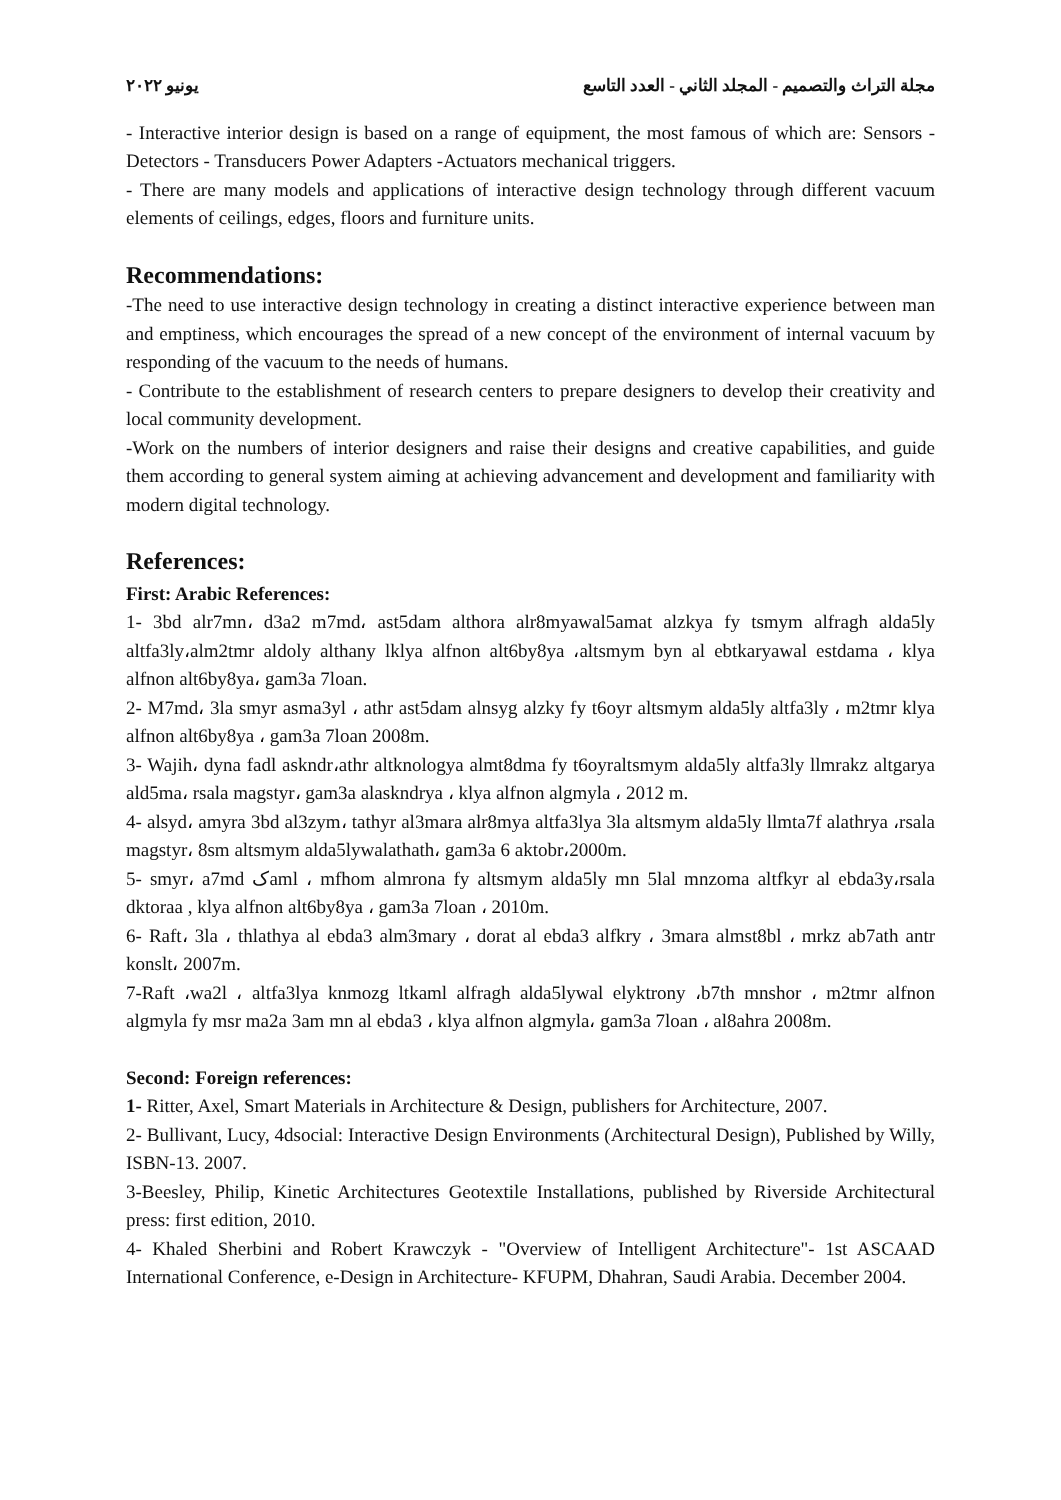مجلة التراث والتصميم - المجلد الثاني - العدد التاسع يونيو ٢٠٢٢
- Interactive interior design is based on a range of equipment, the most famous of which are: Sensors - Detectors - Transducers Power Adapters -Actuators mechanical triggers.
- There are many models and applications of interactive design technology through different vacuum elements of ceilings, edges, floors and furniture units.
Recommendations:
-The need to use interactive design technology in creating a distinct interactive experience between man and emptiness, which encourages the spread of a new concept of the environment of internal vacuum by responding of the vacuum to the needs of humans.
- Contribute to the establishment of research centers to prepare designers to develop their creativity and local community development.
-Work on the numbers of interior designers and raise their designs and creative capabilities, and guide them according to general system aiming at achieving advancement and development and familiarity with modern digital technology.
References:
First: Arabic References:
1- 3bd alr7mn، d3a2 m7md، ast5dam althora alr8myawal5amat alzkya fy tsmym alfragh alda5ly altfa3ly،alm2tmr aldoly althany lklya alfnon alt6by8ya ،altsmym byn al ebtkaryawal estdama ، klya alfnon alt6by8ya، gam3a 7loan.
2- M7md، 3la smyr asma3yl ، athr ast5dam alnsyg alzky fy t6oyr altsmym alda5ly altfa3ly ، m2tmr klya alfnon alt6by8ya ، gam3a 7loan 2008m.
3- Wajih، dyna fadl askndr،athr altknologya almt8dma fy t6oyraltsmym alda5ly altfa3ly llmrakz altgarya ald5ma، rsala magstyr، gam3a alaskndrya ، klya alfnon algmyla ، 2012 m.
4- alsyd، amyra 3bd al3zym، tathyr al3mara alr8mya altfa3lya 3la altsmym alda5ly llmta7f alathrya ،rsala magstyr، 8sm altsmym alda5lywalathath، gam3a 6 aktobr،2000m.
5- smyr، a7md کaml ، mfhom almrona fy altsmym alda5ly mn 5lal mnzoma altfkyr al ebda3y،rsala dktoraa , klya alfnon alt6by8ya ، gam3a 7loan ، 2010m.
6- Raft، 3la ، thlathya al ebda3 alm3mary ، dorat al ebda3 alfkry ، 3mara almst8bl ، mrkz ab7ath antr konslt، 2007m.
7-Raft ،wa2l ، altfa3lya knmozg ltkaml alfragh alda5lywal elyktrony ،b7th mnshor ، m2tmr alfnon algmyla fy msr ma2a 3am mn al ebda3 ، klya alfnon algmyla، gam3a 7loan ، al8ahra 2008m.
Second: Foreign references:
1- Ritter, Axel, Smart Materials in Architecture & Design, publishers for Architecture, 2007.
2- Bullivant, Lucy, 4dsocial: Interactive Design Environments (Architectural Design), Published by Willy, ISBN-13. 2007.
3-Beesley, Philip, Kinetic Architectures Geotextile Installations, published by Riverside Architectural press: first edition, 2010.
4- Khaled Sherbini and Robert Krawczyk - "Overview of Intelligent Architecture"- 1st ASCAAD International Conference, e-Design in Architecture- KFUPM, Dhahran, Saudi Arabia. December 2004.